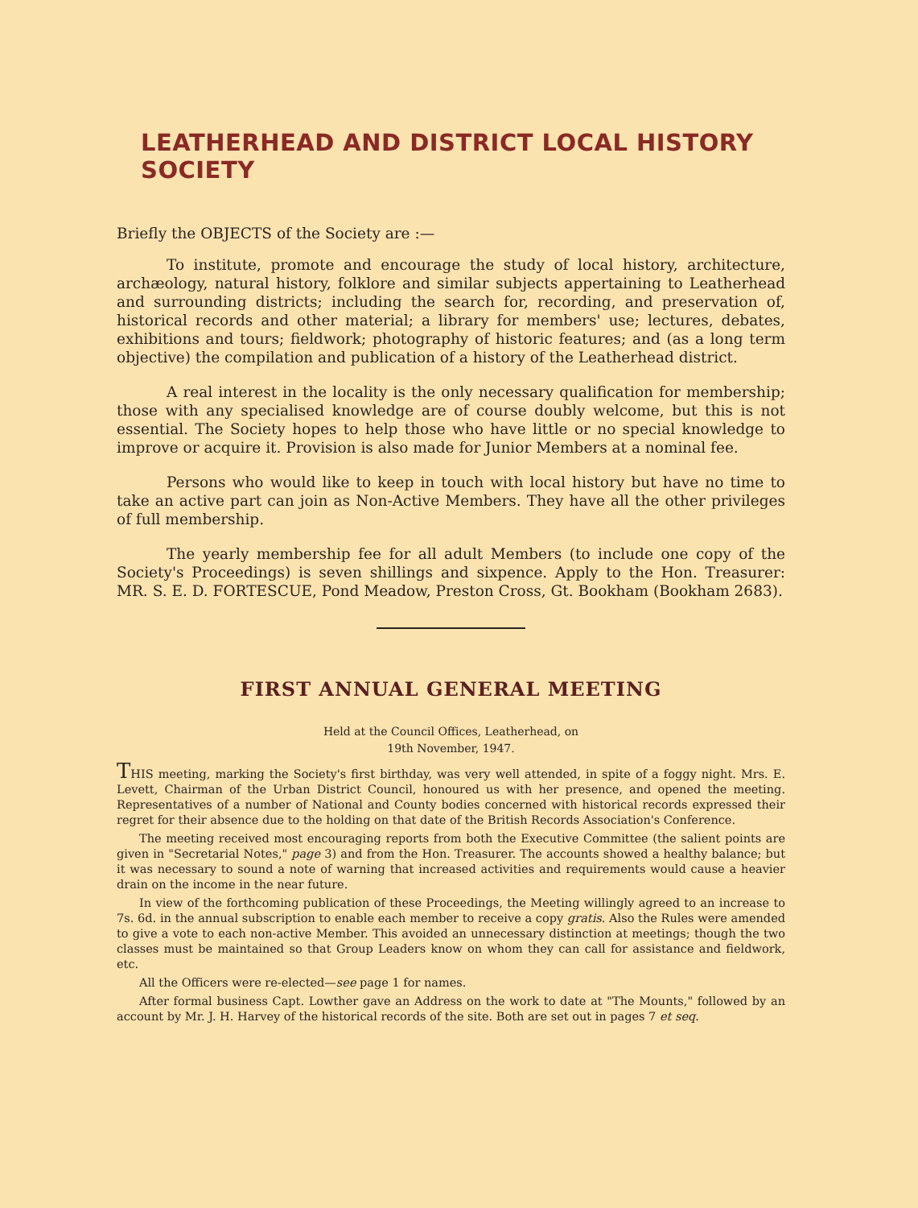LEATHERHEAD AND DISTRICT LOCAL HISTORY SOCIETY
Briefly the OBJECTS of the Society are :—
To institute, promote and encourage the study of local history, architecture, archæology, natural history, folklore and similar subjects appertaining to Leatherhead and surrounding districts; including the search for, recording, and preservation of, historical records and other material; a library for members' use; lectures, debates, exhibitions and tours; fieldwork; photography of historic features; and (as a long term objective) the compilation and publication of a history of the Leatherhead district.
A real interest in the locality is the only necessary qualification for membership; those with any specialised knowledge are of course doubly welcome, but this is not essential. The Society hopes to help those who have little or no special knowledge to improve or acquire it. Provision is also made for Junior Members at a nominal fee.
Persons who would like to keep in touch with local history but have no time to take an active part can join as Non-Active Members. They have all the other privileges of full membership.
The yearly membership fee for all adult Members (to include one copy of the Society's Proceedings) is seven shillings and sixpence. Apply to the Hon. Treasurer: MR. S. E. D. FORTESCUE, Pond Meadow, Preston Cross, Gt. Bookham (Bookham 2683).
FIRST ANNUAL GENERAL MEETING
Held at the Council Offices, Leatherhead, on
19th November, 1947.
THIS meeting, marking the Society's first birthday, was very well attended, in spite of a foggy night. Mrs. E. Levett, Chairman of the Urban District Council, honoured us with her presence, and opened the meeting. Representatives of a number of National and County bodies concerned with historical records expressed their regret for their absence due to the holding on that date of the British Records Association's Conference.
The meeting received most encouraging reports from both the Executive Committee (the salient points are given in "Secretarial Notes," page 3) and from the Hon. Treasurer. The accounts showed a healthy balance; but it was necessary to sound a note of warning that increased activities and requirements would cause a heavier drain on the income in the near future.
In view of the forthcoming publication of these Proceedings, the Meeting willingly agreed to an increase to 7s. 6d. in the annual subscription to enable each member to receive a copy gratis. Also the Rules were amended to give a vote to each non-active Member. This avoided an unnecessary distinction at meetings; though the two classes must be maintained so that Group Leaders know on whom they can call for assistance and fieldwork, etc.
All the Officers were re-elected—see page 1 for names.
After formal business Capt. Lowther gave an Address on the work to date at "The Mounts," followed by an account by Mr. J. H. Harvey of the historical records of the site. Both are set out in pages 7 et seq.